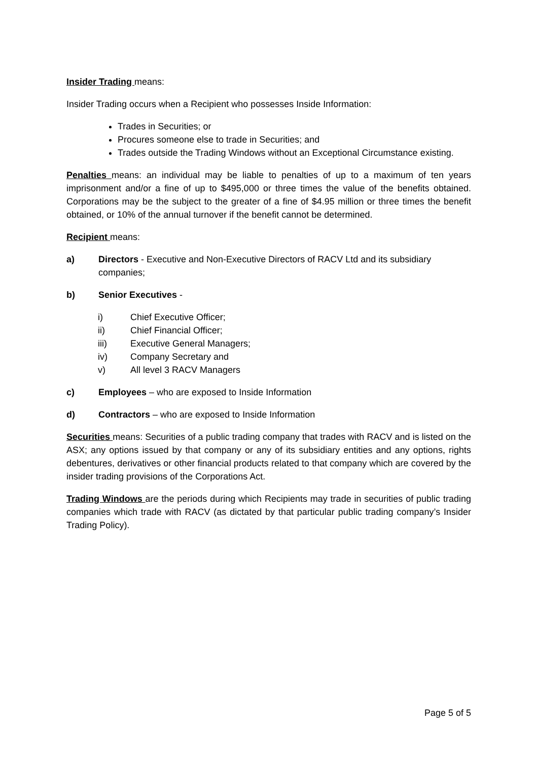Insider Trading means:
Insider Trading occurs when a Recipient who possesses Inside Information:
Trades in Securities; or
Procures someone else to trade in Securities; and
Trades outside the Trading Windows without an Exceptional Circumstance existing.
Penalties means: an individual may be liable to penalties of up to a maximum of ten years imprisonment and/or a fine of up to $495,000 or three times the value of the benefits obtained. Corporations may be the subject to the greater of a fine of $4.95 million or three times the benefit obtained, or 10% of the annual turnover if the benefit cannot be determined.
Recipient means:
a) Directors - Executive and Non-Executive Directors of RACV Ltd and its subsidiary companies;
b) Senior Executives -
i) Chief Executive Officer;
ii) Chief Financial Officer;
iii) Executive General Managers;
iv) Company Secretary and
v) All level 3 RACV Managers
c) Employees – who are exposed to Inside Information
d) Contractors – who are exposed to Inside Information
Securities means: Securities of a public trading company that trades with RACV and is listed on the ASX; any options issued by that company or any of its subsidiary entities and any options, rights debentures, derivatives or other financial products related to that company which are covered by the insider trading provisions of the Corporations Act.
Trading Windows are the periods during which Recipients may trade in securities of public trading companies which trade with RACV (as dictated by that particular public trading company’s Insider Trading Policy).
Page 5 of 5